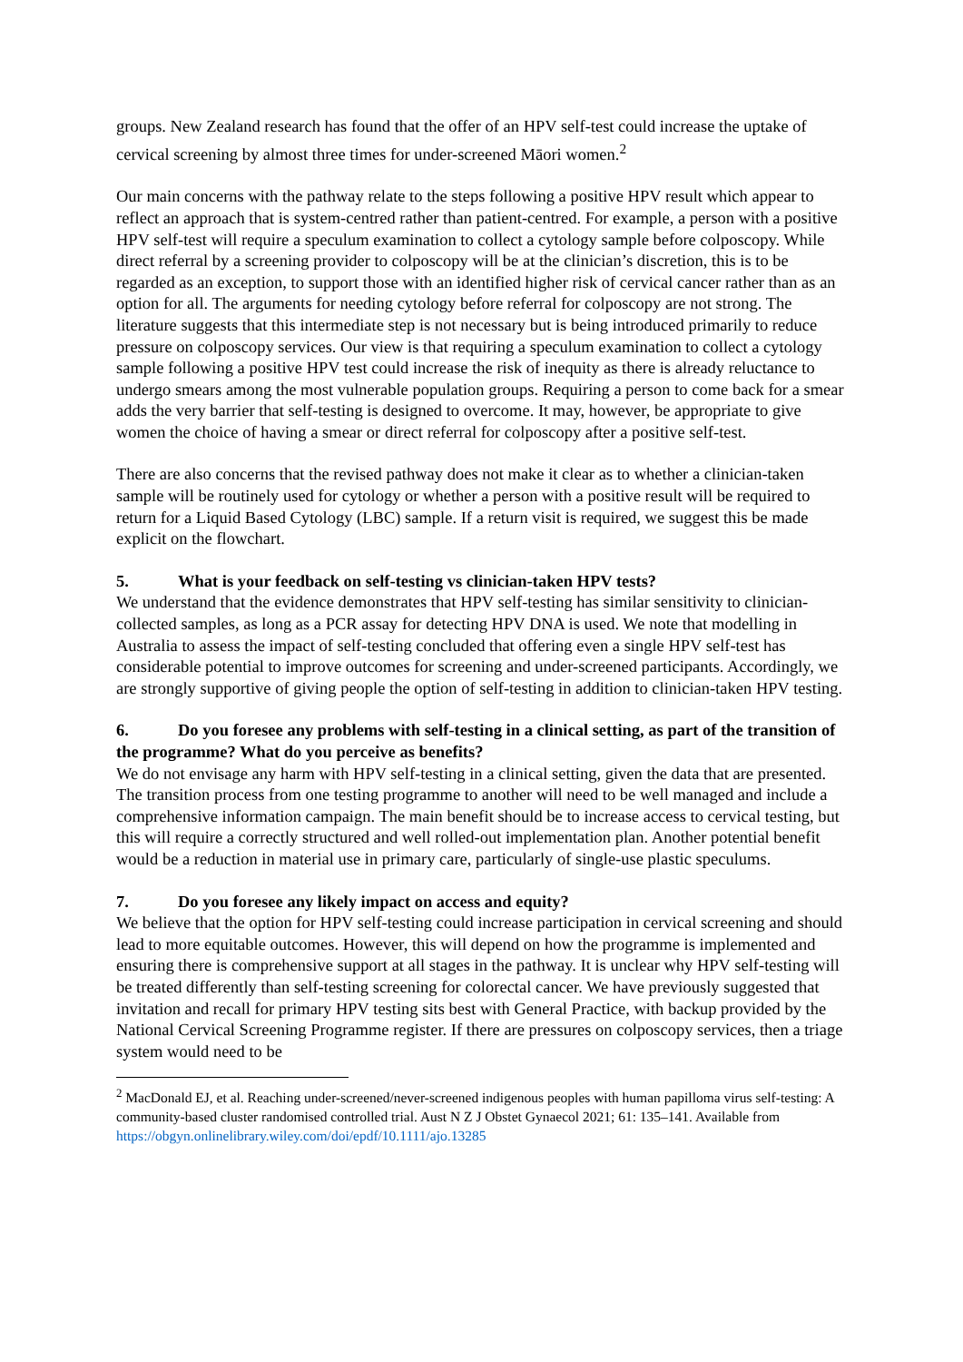groups. New Zealand research has found that the offer of an HPV self-test could increase the uptake of cervical screening by almost three times for under-screened Māori women.<sup>2</sup>
Our main concerns with the pathway relate to the steps following a positive HPV result which appear to reflect an approach that is system-centred rather than patient-centred. For example, a person with a positive HPV self-test will require a speculum examination to collect a cytology sample before colposcopy. While direct referral by a screening provider to colposcopy will be at the clinician’s discretion, this is to be regarded as an exception, to support those with an identified higher risk of cervical cancer rather than as an option for all. The arguments for needing cytology before referral for colposcopy are not strong. The literature suggests that this intermediate step is not necessary but is being introduced primarily to reduce pressure on colposcopy services. Our view is that requiring a speculum examination to collect a cytology sample following a positive HPV test could increase the risk of inequity as there is already reluctance to undergo smears among the most vulnerable population groups. Requiring a person to come back for a smear adds the very barrier that self-testing is designed to overcome. It may, however, be appropriate to give women the choice of having a smear or direct referral for colposcopy after a positive self-test.
There are also concerns that the revised pathway does not make it clear as to whether a clinician-taken sample will be routinely used for cytology or whether a person with a positive result will be required to return for a Liquid Based Cytology (LBC) sample. If a return visit is required, we suggest this be made explicit on the flowchart.
5. What is your feedback on self-testing vs clinician-taken HPV tests?
We understand that the evidence demonstrates that HPV self-testing has similar sensitivity to clinician-collected samples, as long as a PCR assay for detecting HPV DNA is used. We note that modelling in Australia to assess the impact of self-testing concluded that offering even a single HPV self-test has considerable potential to improve outcomes for screening and under-screened participants. Accordingly, we are strongly supportive of giving people the option of self-testing in addition to clinician-taken HPV testing.
6. Do you foresee any problems with self-testing in a clinical setting, as part of the transition of the programme? What do you perceive as benefits?
We do not envisage any harm with HPV self-testing in a clinical setting, given the data that are presented. The transition process from one testing programme to another will need to be well managed and include a comprehensive information campaign. The main benefit should be to increase access to cervical testing, but this will require a correctly structured and well rolled-out implementation plan. Another potential benefit would be a reduction in material use in primary care, particularly of single-use plastic speculums.
7. Do you foresee any likely impact on access and equity?
We believe that the option for HPV self-testing could increase participation in cervical screening and should lead to more equitable outcomes. However, this will depend on how the programme is implemented and ensuring there is comprehensive support at all stages in the pathway. It is unclear why HPV self-testing will be treated differently than self-testing screening for colorectal cancer. We have previously suggested that invitation and recall for primary HPV testing sits best with General Practice, with backup provided by the National Cervical Screening Programme register. If there are pressures on colposcopy services, then a triage system would need to be
<sup>2</sup> MacDonald EJ, et al. Reaching under-screened/never-screened indigenous peoples with human papilloma virus self-testing: A community-based cluster randomised controlled trial. Aust N Z J Obstet Gynaecol 2021; 61: 135–141. Available from https://obgyn.onlinelibrary.wiley.com/doi/epdf/10.1111/ajo.13285